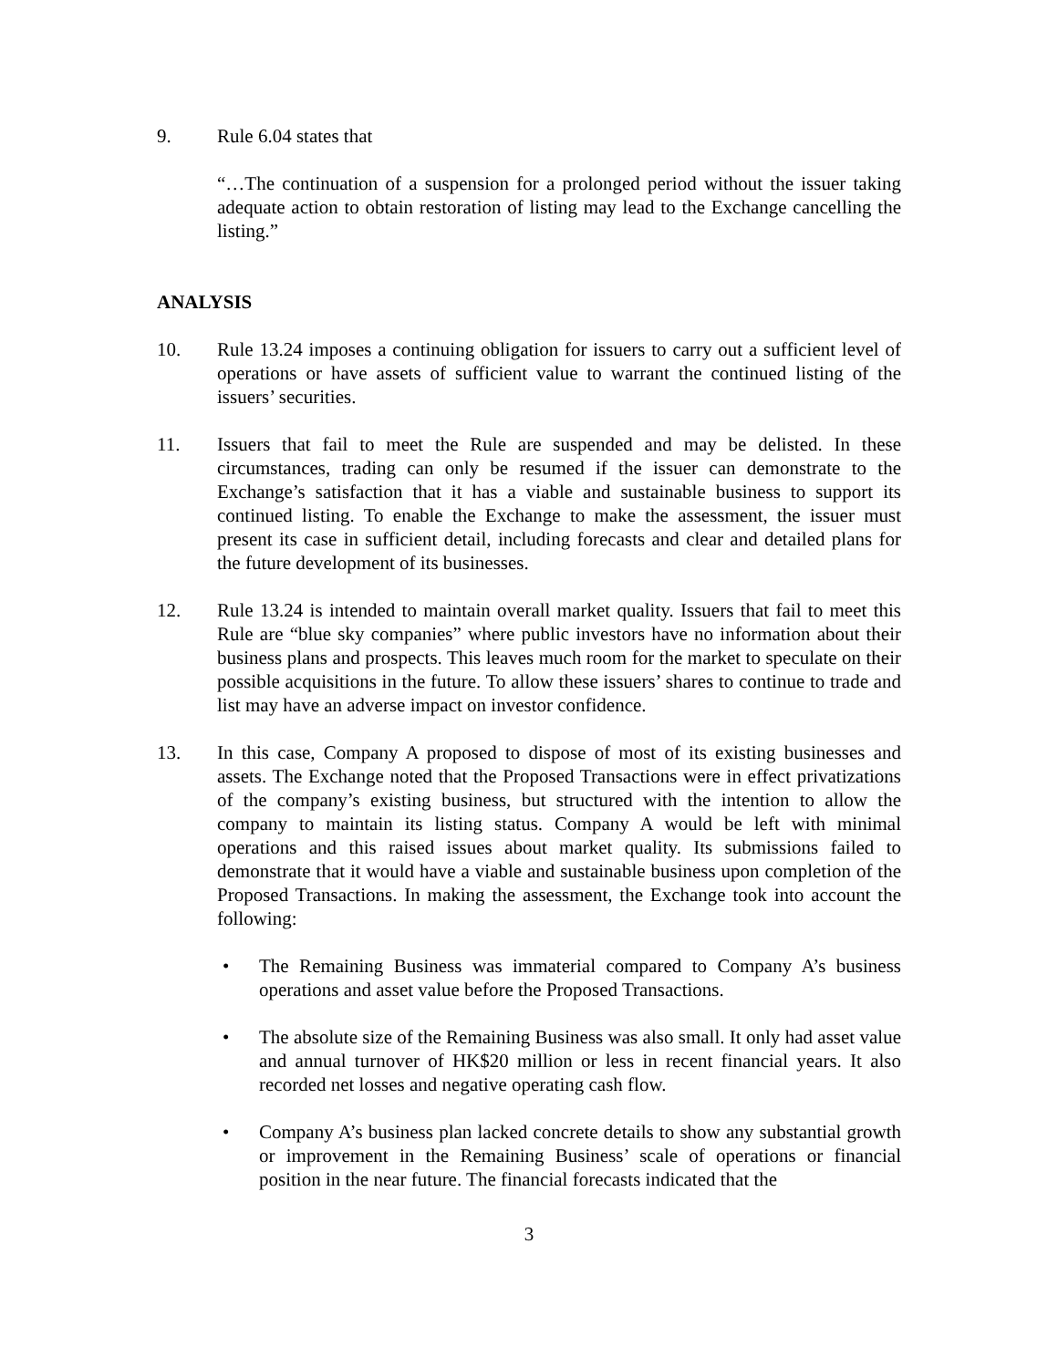9. Rule 6.04 states that
“…The continuation of a suspension for a prolonged period without the issuer taking adequate action to obtain restoration of listing may lead to the Exchange cancelling the listing.”
ANALYSIS
10. Rule 13.24 imposes a continuing obligation for issuers to carry out a sufficient level of operations or have assets of sufficient value to warrant the continued listing of the issuers’ securities.
11. Issuers that fail to meet the Rule are suspended and may be delisted. In these circumstances, trading can only be resumed if the issuer can demonstrate to the Exchange’s satisfaction that it has a viable and sustainable business to support its continued listing. To enable the Exchange to make the assessment, the issuer must present its case in sufficient detail, including forecasts and clear and detailed plans for the future development of its businesses.
12. Rule 13.24 is intended to maintain overall market quality. Issuers that fail to meet this Rule are “blue sky companies” where public investors have no information about their business plans and prospects. This leaves much room for the market to speculate on their possible acquisitions in the future. To allow these issuers’ shares to continue to trade and list may have an adverse impact on investor confidence.
13. In this case, Company A proposed to dispose of most of its existing businesses and assets. The Exchange noted that the Proposed Transactions were in effect privatizations of the company’s existing business, but structured with the intention to allow the company to maintain its listing status. Company A would be left with minimal operations and this raised issues about market quality. Its submissions failed to demonstrate that it would have a viable and sustainable business upon completion of the Proposed Transactions. In making the assessment, the Exchange took into account the following:
• The Remaining Business was immaterial compared to Company A’s business operations and asset value before the Proposed Transactions.
• The absolute size of the Remaining Business was also small. It only had asset value and annual turnover of HK$20 million or less in recent financial years. It also recorded net losses and negative operating cash flow.
• Company A’s business plan lacked concrete details to show any substantial growth or improvement in the Remaining Business’ scale of operations or financial position in the near future. The financial forecasts indicated that the
3